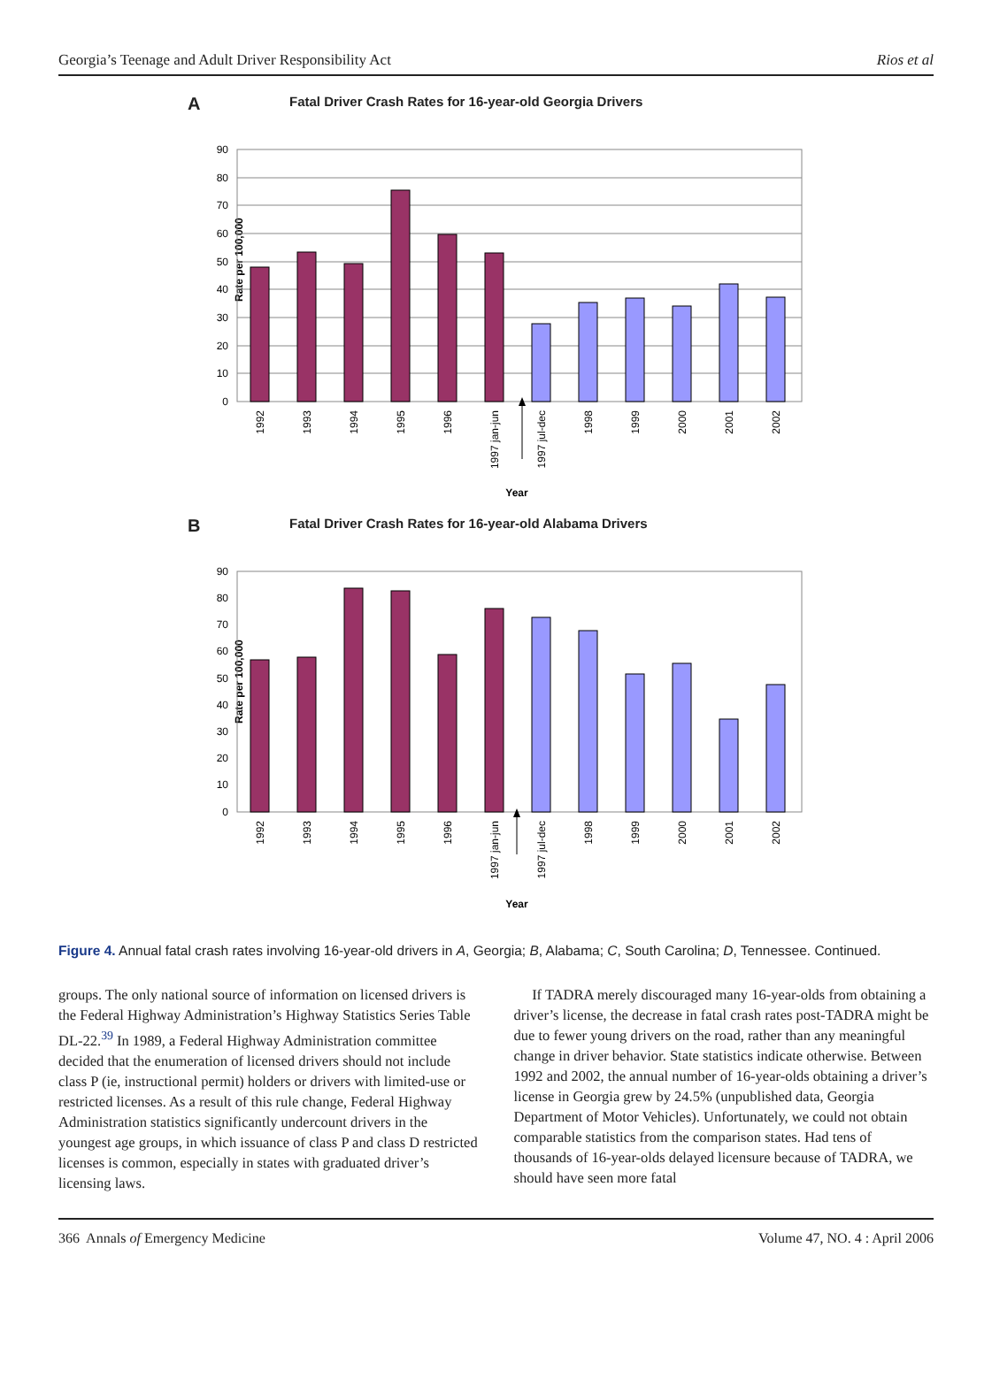Georgia’s Teenage and Adult Driver Responsibility Act Rios et al
A Fatal Driver Crash Rates for 16-year-old Georgia Drivers
Rate per 100,000
90
80
70
60
50
40
30
20
10
0
1992
1993
1994
1995
1996
1997 jan-jun
1997 jul-dec
1998
1999
2000
2001
2002
Year
B Fatal Driver Crash Rates for 16-year-old Alabama Drivers
Rate per 100,000
90
80
70
60
50
40
30
20
10
0
1992
1993
1994
1995
1996
1997 jan-jun
1997 jul-dec
1998
1999
2000
2001
2002
Year
Figure 4. Annual fatal crash rates involving 16-year-old drivers in A, Georgia; B, Alabama; C, South Carolina; D, Tennessee. Continued.
groups. The only national source of information on licensed drivers is the Federal Highway Administration’s Highway Statistics Series Table DL-22.<sup>39</sup> In 1989, a Federal Highway Administration committee decided that the enumeration of licensed drivers should not include class P (ie, instructional permit) holders or drivers with limited-use or restricted licenses. As a result of this rule change, Federal Highway Administration statistics significantly undercount drivers in the youngest age groups, in which issuance of class P and class D restricted licenses is common, especially in states with graduated driver’s licensing laws.
If TADRA merely discouraged many 16-year-olds from obtaining a driver’s license, the decrease in fatal crash rates post-TADRA might be due to fewer young drivers on the road, rather than any meaningful change in driver behavior. State statistics indicate otherwise. Between 1992 and 2002, the annual number of 16-year-olds obtaining a driver’s license in Georgia grew by 24.5% (unpublished data, Georgia Department of Motor Vehicles). Unfortunately, we could not obtain comparable statistics from the comparison states. Had tens of thousands of 16-year-olds delayed licensure because of TADRA, we should have seen more fatal
366 Annals of Emergency Medicine Volume 47, NO. 4 : April 2006